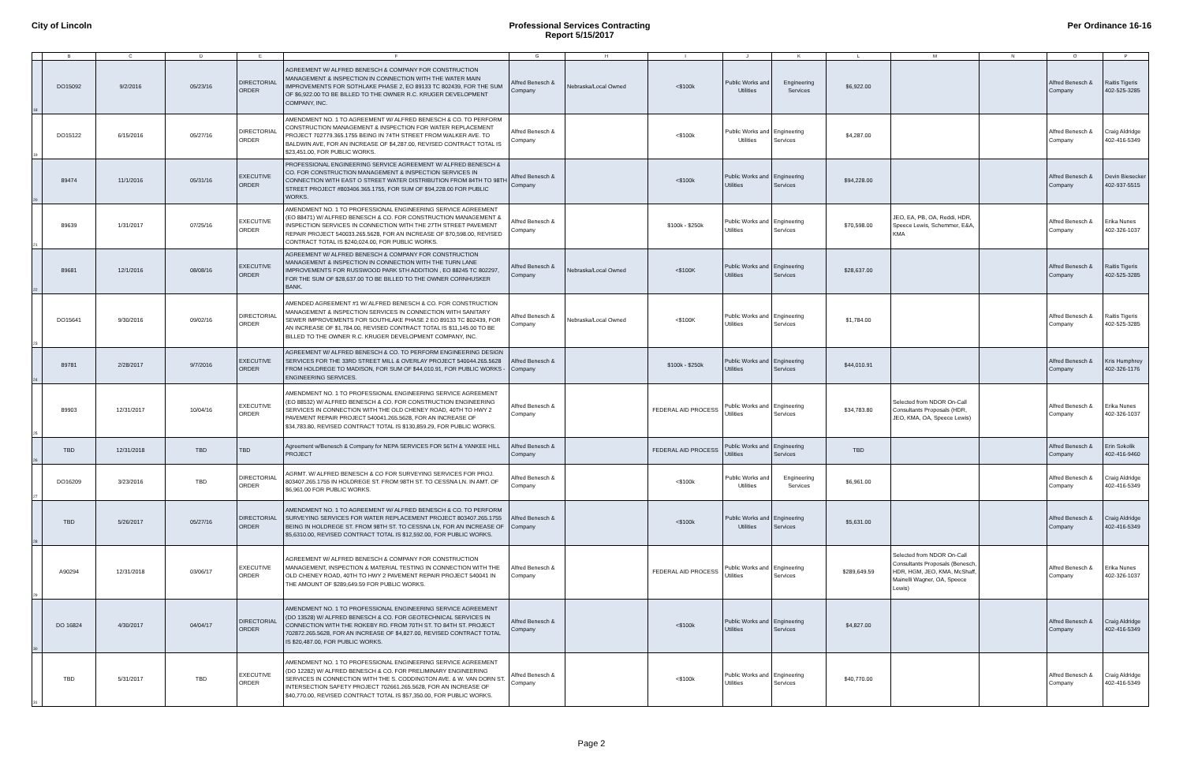City of Lincoln Professional Services Contracting
Report 5/15/2017
Per Ordinance 16-16
| | B | C | D | E | F | G | H | I | J | K | L | M | N | O | P |
| --- | --- | --- | --- | --- | --- | --- | --- | --- | --- | --- | --- | --- | --- | --- | --- |
| 18 | DO15092 | 9/2/2016 | 05/23/16 | DIRECTORIAL ORDER | AGREEMENT W/ ALFRED BENESCH & COMPANY FOR CONSTRUCTION MANAGEMENT & INSPECTION IN CONNECTION WITH THE WATER MAIN IMPROVEMENTS FOR SOTHLAKE PHASE 2, EO 89133 TC 802439, FOR THE SUM OF $6,922.00 TO BE BILLED TO THE OWNER R.C. KRUGER DEVELOPMENT COMPANY, INC. | Alfred Benesch & Company | Nebraska/Local Owned | <$100k | Public Works and Utilities | Engineering Services | $6,922.00 | | | Alfred Benesch & Company | Raitis Tigeris 402-525-3285 |
| 19 | DO15122 | 6/15/2016 | 05/27/16 | DIRECTORIAL ORDER | AMENDMENT NO. 1 TO AGREEMENT W/ ALFRED BENESCH & CO. TO PERFORM CONSTRUCTION MANAGEMENT & INSPECTION FOR WATER REPLACEMENT PROJECT 702779.365.1755 BEING IN 74TH STREET FROM WALKER AVE. TO BALDWIN AVE, FOR AN INCREASE OF $4,287.00, REVISED CONTRACT TOTAL IS $23,451.00, FOR PUBLIC WORKS. | Alfred Benesch & Company | | <$100k | Public Works and Utilities | Engineering Services | $4,287.00 | | | Alfred Benesch & Company | Craig Aldridge 402-416-5349 |
| 20 | 89474 | 11/1/2016 | 05/31/16 | EXECUTIVE ORDER | PROFESSIONAL ENGINEERING SERVICE AGREEMENT W/ ALFRED BENESCH & CO. FOR CONSTRUCTION MANAGEMENT & INSPECTION SERVICES IN CONNECTION WITH EAST O STREET WATER DISTRIBUTION FROM 84TH TO 98TH STREET PROJECT #803406.365.1755, FOR SUM OF $94,228.00 FOR PUBLIC WORKS. | Alfred Benesch & Company | | <$100k | Public Works and Utilities | Engineering Services | $94,228.00 | | | Alfred Benesch & Company | Devin Biesecker 402-937-5515 |
| 21 | 89639 | 1/31/2017 | 07/25/16 | EXECUTIVE ORDER | AMENDMENT NO. 1 TO PROFESSIONAL ENGINEERING SERVICE AGREEMENT (EO 88471) W/ ALFRED BENESCH & CO. FOR CONSTRUCTION MANAGEMENT & INSPECTION SERVICES IN CONNECTION WITH THE 27TH STREET PAVEMENT REPAIR PROJECT 540033.265.5628, FOR AN INCREASE OF $70,598.00, REVISED CONTRACT TOTAL IS $240,024.00, FOR PUBLIC WORKS. | Alfred Benesch & Company | | $100k - $250k | Public Works and Utilities | Engineering Services | $70,598.00 | JEO, EA, PB, OA, Reddi, HDR, Speece Lewis, Schemmer, E&A, KMA | | Alfred Benesch & Company | Erika Nunes 402-326-1037 |
| 22 | 89681 | 12/1/2016 | 08/08/16 | EXECUTIVE ORDER | AGREEMENT W/ ALFRED BENESCH & COMPANY FOR CONSTRUCTION MANAGEMENT & INSPECTION IN CONNECTION WITH THE TURN LANE IMPROVEMENTS FOR RUSSWOOD PARK 5TH ADDITION , EO 88245 TC 802297, FOR THE SUM OF $28,637.00 TO BE BILLED TO THE OWNER CORNHUSKER BANK. | Alfred Benesch & Company | Nebraska/Local Owned | <$100K | Public Works and Utilities | Engineering Services | $28,637.00 | | | Alfred Benesch & Company | Raitis Tigeris 402-525-3285 |
| 23 | DO15641 | 9/30/2016 | 09/02/16 | DIRECTORIAL ORDER | AMENDED AGREEMENT #1 W/ ALFRED BENESCH & CO. FOR CONSTRUCTION MANAGEMENT & INSPECTION SERVICES IN CONNECTION WITH SANITARY SEWER IMPROVEMENTS FOR SOUTHLAKE PHASE 2 EO 89133 TC 802439, FOR AN INCREASE OF $1,784.00, REVISED CONTRACT TOTAL IS $11,145.00 TO BE BILLED TO THE OWNER R.C. KRUGER DEVELOPMENT COMPANY, INC. | Alfred Benesch & Company | Nebraska/Local Owned | <$100K | Public Works and Utilities | Engineering Services | $1,784.00 | | | Alfred Benesch & Company | Raitis Tigeris 402-525-3285 |
| 24 | 89781 | 2/28/2017 | 9/7/2016 | EXECUTIVE ORDER | AGREEMENT W/ ALFRED BENESCH & CO. TO PERFORM ENGINEERING DESIGN SERVICES FOR THE 33RD STREET MILL & OVERLAY PROJECT 540044.265.5628 FROM HOLDREGE TO MADISON, FOR SUM OF $44,010.91, FOR PUBLIC WORKS - ENGINEERING SERVICES. | Alfred Benesch & Company | | $100k - $250k | Public Works and Utilities | Engineering Services | $44,010.91 | | | Alfred Benesch & Company | Kris Humphrey 402-326-1176 |
| 25 | 89903 | 12/31/2017 | 10/04/16 | EXECUTIVE ORDER | AMENDMENT NO. 1 TO PROFESSIONAL ENGINEERING SERVICE AGREEMENT (EO 88532) W/ ALFRED BENESCH & CO. FOR CONSTRUCTION ENGINEERING SERVICES IN CONNECTION WITH THE OLD CHENEY ROAD, 40TH TO HWY 2 PAVEMENT REPAIR PROJECT 540041.265.5628, FOR AN INCREASE OF $34,783.80, REVISED CONTRACT TOTAL IS $130,859.29, FOR PUBLIC WORKS. | Alfred Benesch & Company | | FEDERAL AID PROCESS | Public Works and Utilities | Engineering Services | $34,783.80 | Selected from NDOR On-Call Consultants Proposals (HDR, JEO, KMA, OA, Speece Lewis) | | Alfred Benesch & Company | Erika Nunes 402-326-1037 |
| 26 | TBD | 12/31/2018 | TBD | TBD | Agreement w/Benesch & Company for NEPA SERVICES FOR 56TH & YANKEE HILL PROJECT | Alfred Benesch & Company | | FEDERAL AID PROCESS | Public Works and Utilities | Engineering Services | TBD | | | Alfred Benesch & Company | Erin Sokolik 402-416-9460 |
| 27 | DO16209 | 3/23/2016 | TBD | DIRECTORIAL ORDER | AGRMT. W/ ALFRED BENESCH & CO FOR SURVEYING SERVICES FOR PROJ. 803407.265.1755 IN HOLDREGE ST. FROM 98TH ST. TO CESSNA LN. IN AMT. OF $6,961.00 FOR PUBLIC WORKS. | Alfred Benesch & Company | | <$100k | Public Works and Utilities | Engineering Services | $6,961.00 | | | Alfred Benesch & Company | Craig Aldridge 402-416-5349 |
| 28 | TBD | 5/26/2017 | 05/27/16 | DIRECTORIAL ORDER | AMENDMENT NO. 1 TO AGREEMENT W/ ALFRED BENESCH & CO. TO PERFORM SURVEYING SERVICES FOR WATER REPLACEMENT PROJECT 803407.265.1755 BEING IN HOLDREGE ST. FROM 98TH ST. TO CESSNA LN, FOR AN INCREASE OF $5,6310.00, REVISED CONTRACT TOTAL IS $12,592.00, FOR PUBLIC WORKS. | Alfred Benesch & Company | | <$100k | Public Works and Utilities | Engineering Services | $5,631.00 | | | Alfred Benesch & Company | Craig Aldridge 402-416-5349 |
| 29 | A90294 | 12/31/2018 | 03/06/17 | EXECUTIVE ORDER | AGREEMENT W/ ALFRED BENESCH & COMPANY FOR CONSTRUCTION MANAGEMENT, INSPECTION & MATERIAL TESTING IN CONNECTION WITH THE OLD CHENEY ROAD, 40TH TO HWY 2 PAVEMENT REPAIR PROJECT 540041 IN THE AMOUNT OF $289,649.59 FOR PUBLIC WORKS. | Alfred Benesch & Company | | FEDERAL AID PROCESS | Public Works and Utilities | Engineering Services | $289,649.59 | Selected from NDOR On-Call Consultants Proposals (Benesch, HDR, HGM, JEO, KMA, McShaff, Mainelli Wagner, OA, Speece Lewis) | | Alfred Benesch & Company | Erika Nunes 402-326-1037 |
| 30 | DO 16824 | 4/30/2017 | 04/04/17 | DIRECTORIAL ORDER | AMENDMENT NO. 1 TO PROFESSIONAL ENGINEERING SERVICE AGREEMENT (DO 13528) W/ ALFRED BENESCH & CO. FOR GEOTECHNICAL SERVICES IN CONNECTION WITH THE ROKEBY RD. FROM 70TH ST. TO 84TH ST. PROJECT 702872.265.5628, FOR AN INCREASE OF $4,827.00, REVISED CONTRACT TOTAL IS $20,487.00, FOR PUBLIC WORKS. | Alfred Benesch & Company | | <$100k | Public Works and Utilities | Engineering Services | $4,827.00 | | | Alfred Benesch & Company | Craig Aldridge 402-416-5349 |
| 31 | TBD | 5/31/2017 | TBD | EXECUTIVE ORDER | AMENDMENT NO. 1 TO PROFESSIONAL ENGINEERING SERVICE AGREEMENT (DO 12282) W/ ALFRED BENESCH & CO. FOR PRELIMINARY ENGINEERING SERVICES IN CONNECTION WITH THE S. CODDINGTON AVE. & W. VAN DORN ST. INTERSECTION SAFETY PROJECT 702661.265.5628, FOR AN INCREASE OF $40,770.00, REVISED CONTRACT TOTAL IS $57,350.00, FOR PUBLIC WORKS. | Alfred Benesch & Company | | <$100k | Public Works and Utilities | Engineering Services | $40,770.00 | | | Alfred Benesch & Company | Craig Aldridge 402-416-5349 |
Page 2